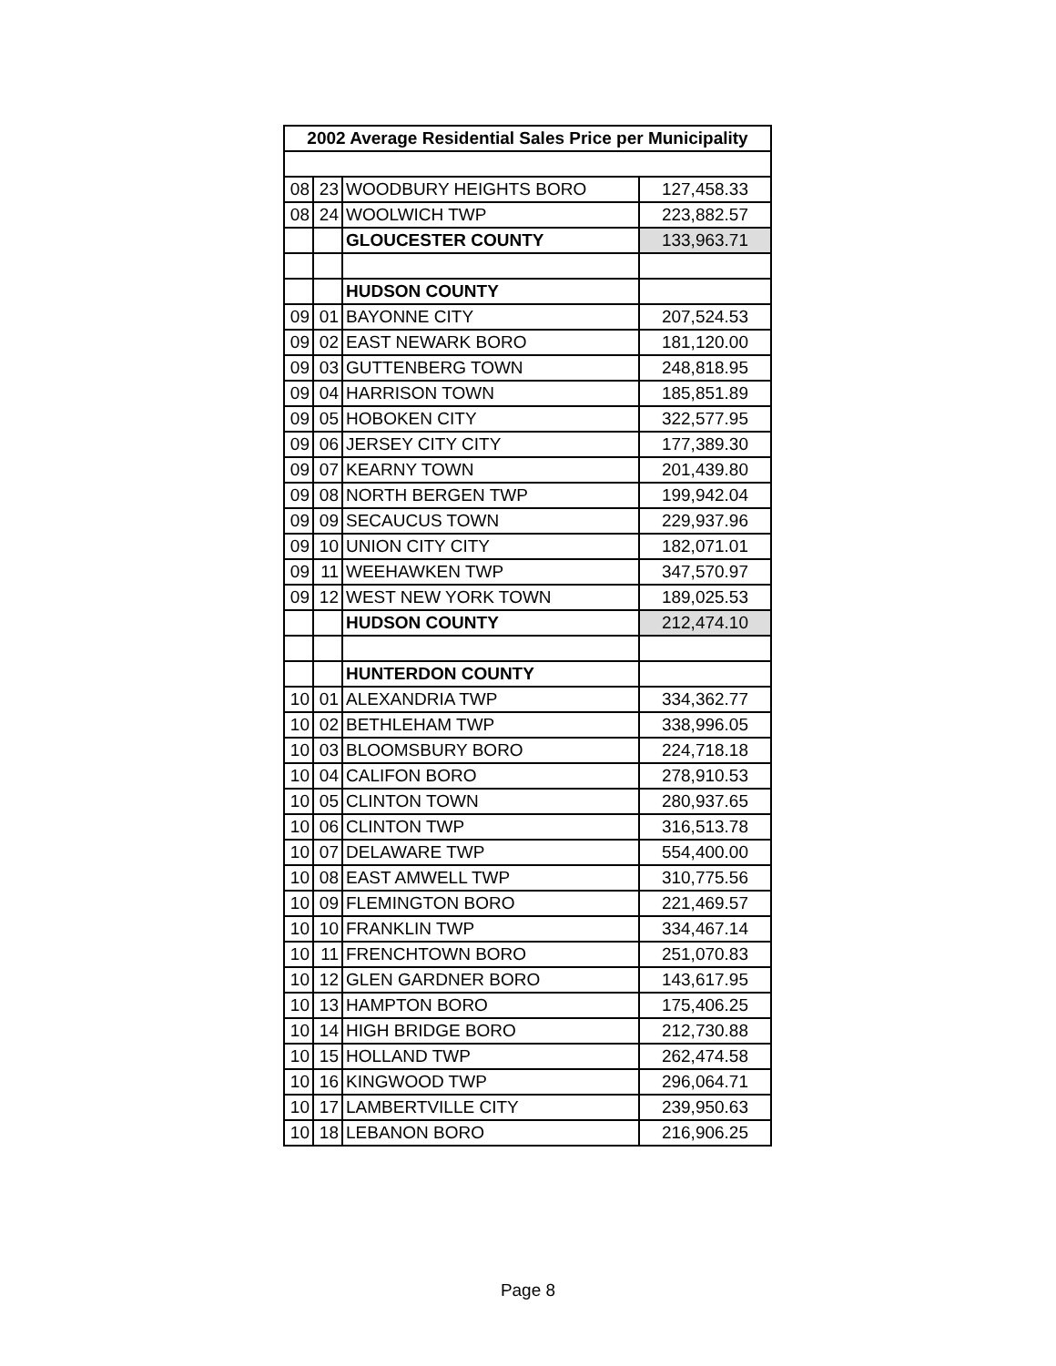| 2002 Average Residential Sales Price per Municipality | | | |
| --- | --- | --- | --- |
| 08 | 23 | WOODBURY HEIGHTS BORO | 127,458.33 |
| 08 | 24 | WOOLWICH TWP | 223,882.57 |
| | | GLOUCESTER COUNTY | 133,963.71 |
| | | HUDSON COUNTY | |
| 09 | 01 | BAYONNE CITY | 207,524.53 |
| 09 | 02 | EAST NEWARK BORO | 181,120.00 |
| 09 | 03 | GUTTENBERG TOWN | 248,818.95 |
| 09 | 04 | HARRISON TOWN | 185,851.89 |
| 09 | 05 | HOBOKEN CITY | 322,577.95 |
| 09 | 06 | JERSEY CITY CITY | 177,389.30 |
| 09 | 07 | KEARNY TOWN | 201,439.80 |
| 09 | 08 | NORTH BERGEN TWP | 199,942.04 |
| 09 | 09 | SECAUCUS TOWN | 229,937.96 |
| 09 | 10 | UNION CITY CITY | 182,071.01 |
| 09 | 11 | WEEHAWKEN TWP | 347,570.97 |
| 09 | 12 | WEST NEW YORK TOWN | 189,025.53 |
| | | HUDSON COUNTY | 212,474.10 |
| | | HUNTERDON COUNTY | |
| 10 | 01 | ALEXANDRIA TWP | 334,362.77 |
| 10 | 02 | BETHLEHAM TWP | 338,996.05 |
| 10 | 03 | BLOOMSBURY BORO | 224,718.18 |
| 10 | 04 | CALIFON BORO | 278,910.53 |
| 10 | 05 | CLINTON TOWN | 280,937.65 |
| 10 | 06 | CLINTON TWP | 316,513.78 |
| 10 | 07 | DELAWARE TWP | 554,400.00 |
| 10 | 08 | EAST AMWELL TWP | 310,775.56 |
| 10 | 09 | FLEMINGTON BORO | 221,469.57 |
| 10 | 10 | FRANKLIN TWP | 334,467.14 |
| 10 | 11 | FRENCHTOWN BORO | 251,070.83 |
| 10 | 12 | GLEN GARDNER BORO | 143,617.95 |
| 10 | 13 | HAMPTON BORO | 175,406.25 |
| 10 | 14 | HIGH BRIDGE BORO | 212,730.88 |
| 10 | 15 | HOLLAND TWP | 262,474.58 |
| 10 | 16 | KINGWOOD TWP | 296,064.71 |
| 10 | 17 | LAMBERTVILLE CITY | 239,950.63 |
| 10 | 18 | LEBANON BORO | 216,906.25 |
Page 8